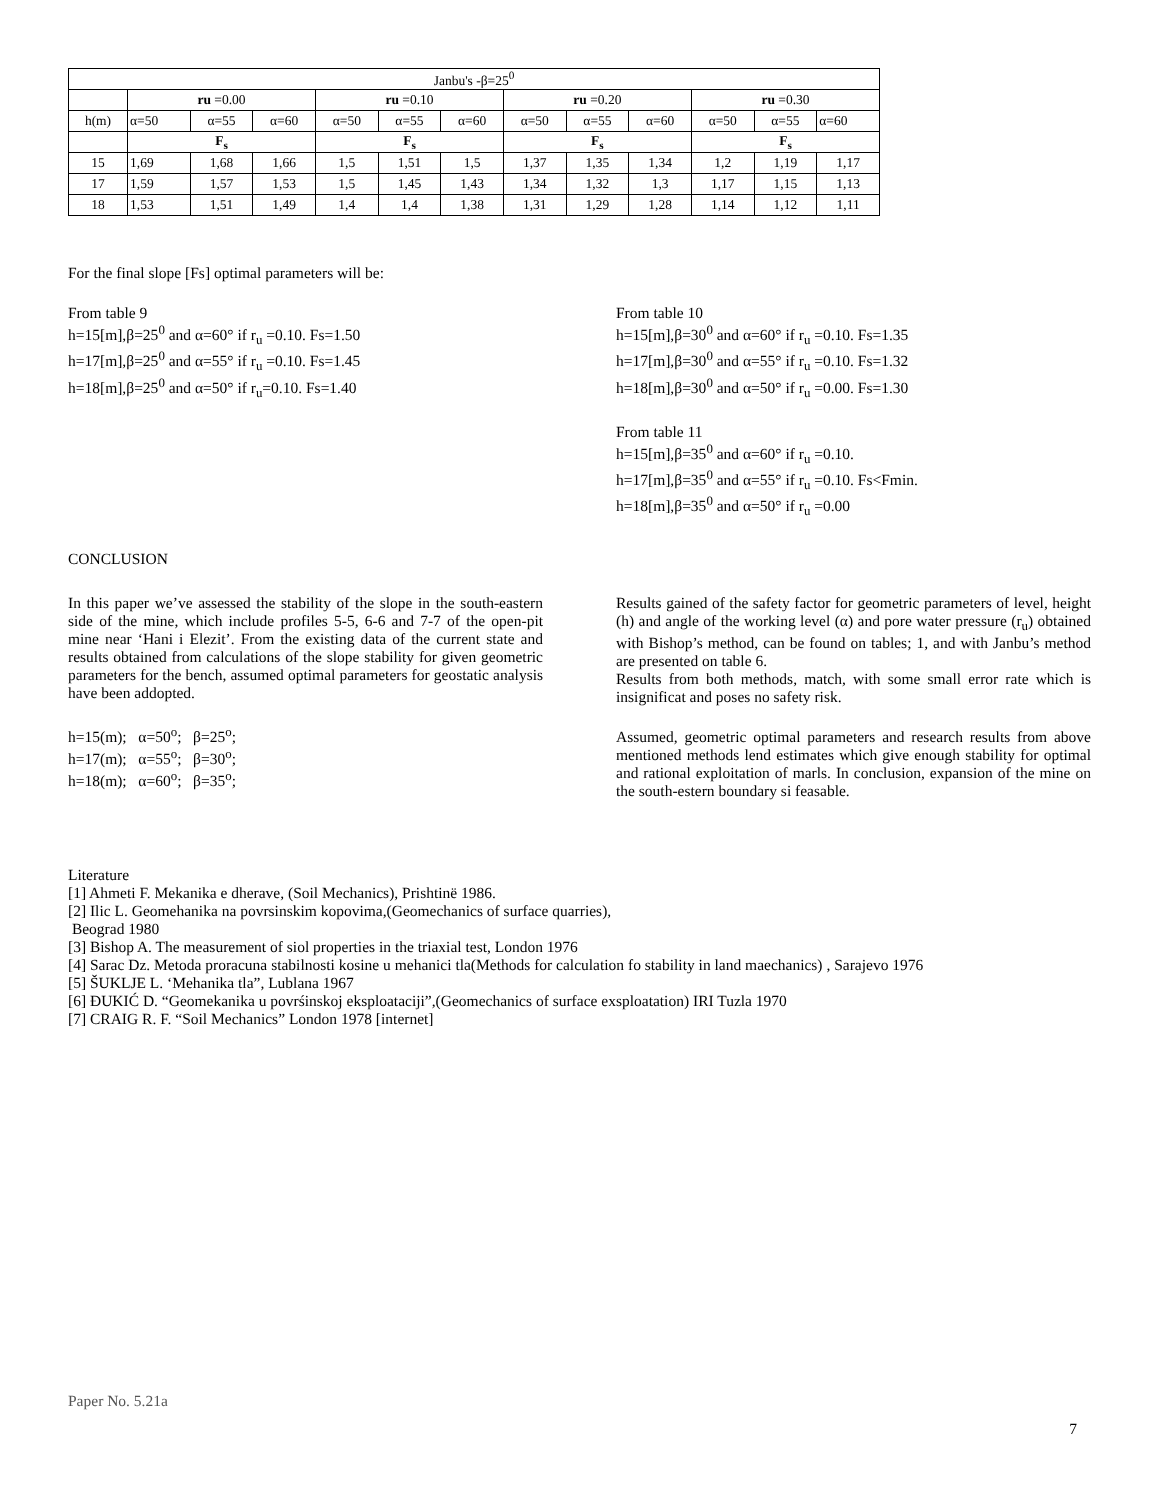| Janbu's -β=25<sup>0</sup> | | | | | | | | | | | | |
| | ru =0.00 | | | ru =0.10 | | | ru =0.20 | | | ru =0.30 | | |
| h(m) | α=50 | α=55 | α=60 | α=50 | α=55 | α=60 | α=50 | α=55 | α=60 | α=50 | α=55 | α=60 |
| | F<sub>s</sub> | | | F<sub>s</sub> | | | F<sub>s</sub> | | | F<sub>s</sub> | | |
| 15 | 1,69 | 1,68 | 1,66 | 1,5 | 1,51 | 1,5 | 1,37 | 1,35 | 1,34 | 1,2 | 1,19 | 1,17 |
| 17 | 1,59 | 1,57 | 1,53 | 1,5 | 1,45 | 1,43 | 1,34 | 1,32 | 1,3 | 1,17 | 1,15 | 1,13 |
| 18 | 1,53 | 1,51 | 1,49 | 1,4 | 1,4 | 1,38 | 1,31 | 1,29 | 1,28 | 1,14 | 1,12 | 1,11 |
For the final slope [Fs] optimal parameters will be:
From table 9
h=15[m],β=25<sup>0</sup> and α=60° if r<sub>u</sub> =0.10. Fs=1.50
h=17[m],β=25<sup>0</sup> and α=55° if r<sub>u</sub> =0.10. Fs=1.45
h=18[m],β=25<sup>0</sup> and α=50° if r<sub>u</sub>=0.10. Fs=1.40
From table 10
h=15[m],β=30<sup>0</sup> and α=60° if r<sub>u</sub> =0.10. Fs=1.35
h=17[m],β=30<sup>0</sup> and α=55° if r<sub>u</sub> =0.10. Fs=1.32
h=18[m],β=30<sup>0</sup> and α=50° if r<sub>u</sub> =0.00. Fs=1.30
From table 11
h=15[m],β=35<sup>0</sup> and α=60° if r<sub>u</sub> =0.10.
h=17[m],β=35<sup>0</sup> and α=55° if r<sub>u</sub> =0.10. Fs<Fmin.
h=18[m],β=35<sup>0</sup> and α=50° if r<sub>u</sub> =0.00
CONCLUSION
In this paper we’ve assessed the stability of the slope in the south-eastern side of the mine, which include profiles 5-5, 6-6 and 7-7 of the open-pit mine near ‘Hani i Elezit’. From the existing data of the current state and results obtained from calculations of the slope stability for given geometric parameters for the bench, assumed optimal parameters for geostatic analysis have been addopted.
h=15(m); α=50<sup>o</sup>; β=25<sup>o</sup>;
h=17(m); α=55<sup>o</sup>; β=30<sup>o</sup>;
h=18(m); α=60<sup>o</sup>; β=35<sup>o</sup>;
Results gained of the safety factor for geometric parameters of level, height (h) and angle of the working level (α) and pore water pressure (r<sub>u</sub>) obtained with Bishop’s method, can be found on tables; 1, and with Janbu’s method are presented on table 6.
Results from both methods, match, with some small error rate which is insignificat and poses no safety risk.
Assumed, geometric optimal parameters and research results from above mentioned methods lend estimates which give enough stability for optimal and rational exploitation of marls. In conclusion, expansion of the mine on the south-estern boundary si feasable.
Literature
[1] Ahmeti F. Mekanika e dherave, (Soil Mechanics), Prishtinë 1986.
[2] Ilic L. Geomehanika na povrsinskim kopovima,(Geomechanics of surface quarries),
Beograd 1980
[3] Bishop A. The measurement of siol properties in the triaxial test, London 1976
[4] Sarac Dz. Metoda proracuna stabilnosti kosine u mehanici tla(Methods for calculation fo stability in land maechanics) , Sarajevo 1976
[5] ŠUKLJE L. ‘Mehanika tla”, Lublana 1967
[6] ĐUKIĆ D. “Geomekanika u povrśinskoj eksploataciji”,(Geomechanics of surface exsploatation) IRI Tuzla 1970
[7] CRAIG R. F. “Soil Mechanics” London 1978 [internet]
Paper No. 5.21a
7